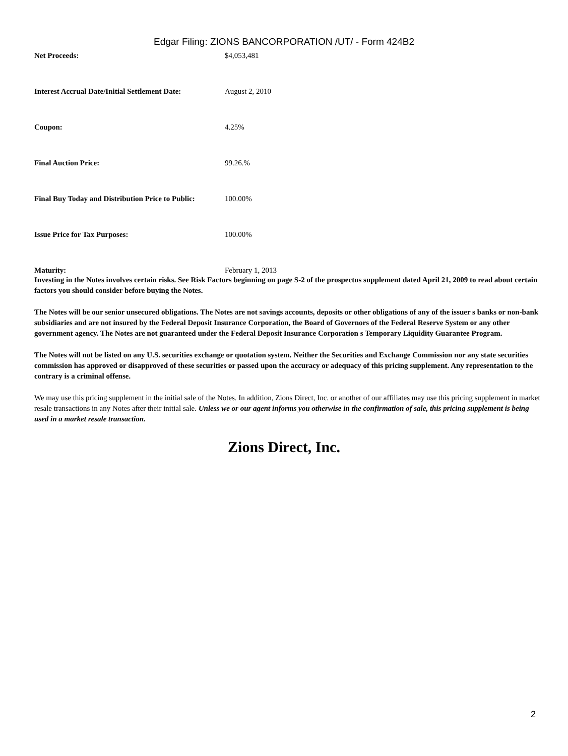Edgar Filing: ZIONS BANCORPORATION /UT/ - Form 424B2
| Net Proceeds: | $4,053,481 |
| Interest Accrual Date/Initial Settlement Date: | August 2, 2010 |
| Coupon: | 4.25% |
| Final Auction Price: | 99.26.% |
| Final Buy Today and Distribution Price to Public: | 100.00% |
| Issue Price for Tax Purposes: | 100.00% |
| Maturity: | February 1, 2013 |
Investing in the Notes involves certain risks. See Risk Factors beginning on page S-2 of the prospectus supplement dated April 21, 2009 to read about certain factors you should consider before buying the Notes.
The Notes will be our senior unsecured obligations. The Notes are not savings accounts, deposits or other obligations of any of the issuer s banks or non-bank subsidiaries and are not insured by the Federal Deposit Insurance Corporation, the Board of Governors of the Federal Reserve System or any other government agency. The Notes are not guaranteed under the Federal Deposit Insurance Corporation s Temporary Liquidity Guarantee Program.
The Notes will not be listed on any U.S. securities exchange or quotation system. Neither the Securities and Exchange Commission nor any state securities commission has approved or disapproved of these securities or passed upon the accuracy or adequacy of this pricing supplement. Any representation to the contrary is a criminal offense.
We may use this pricing supplement in the initial sale of the Notes. In addition, Zions Direct, Inc. or another of our affiliates may use this pricing supplement in market resale transactions in any Notes after their initial sale. Unless we or our agent informs you otherwise in the confirmation of sale, this pricing supplement is being used in a market resale transaction.
Zions Direct, Inc.
2